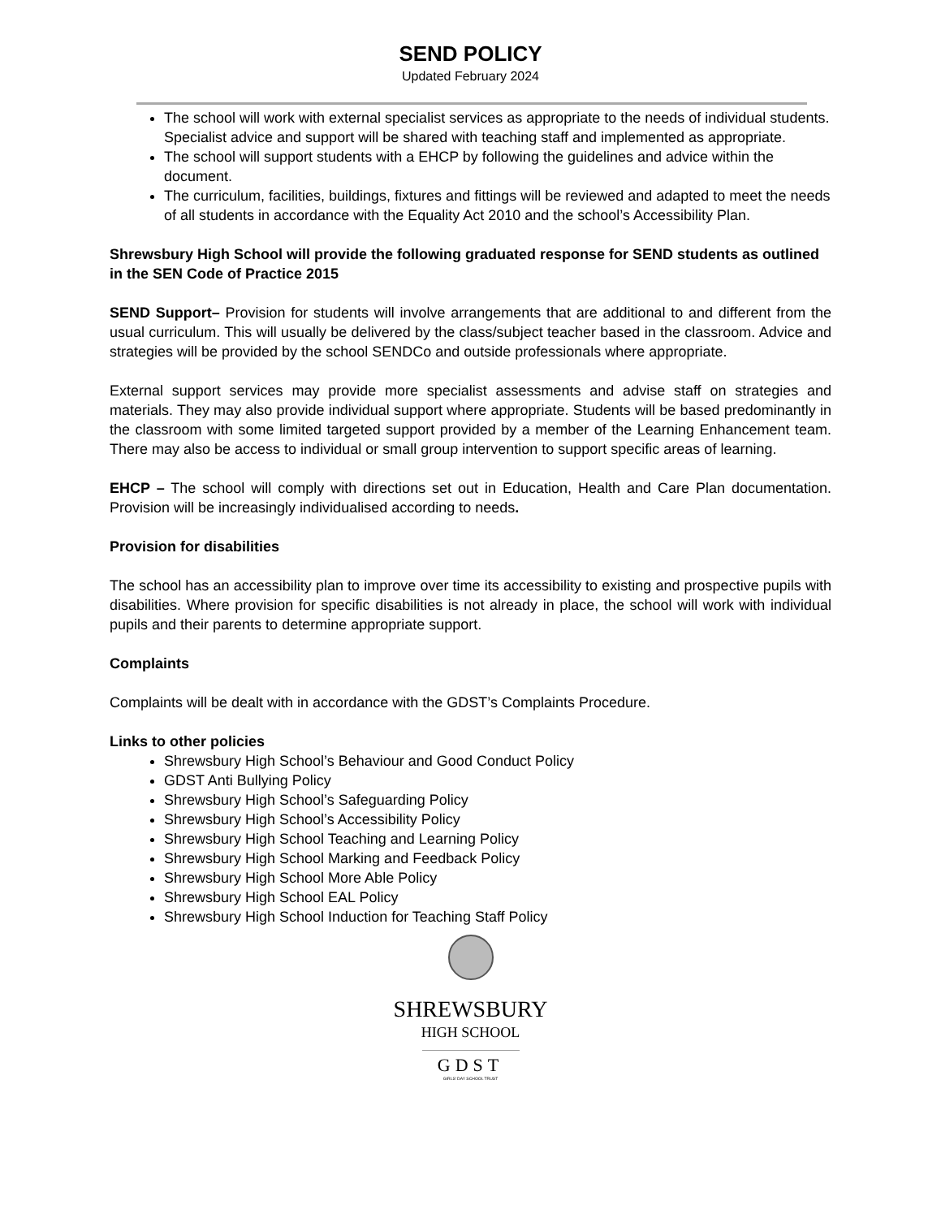SEND POLICY
Updated February 2024
The school will work with external specialist services as appropriate to the needs of individual students. Specialist advice and support will be shared with teaching staff and implemented as appropriate.
The school will support students with a EHCP by following the guidelines and advice within the document.
The curriculum, facilities, buildings, fixtures and fittings will be reviewed and adapted to meet the needs of all students in accordance with the Equality Act 2010 and the school’s Accessibility Plan.
Shrewsbury High School will provide the following graduated response for SEND students as outlined in the SEN Code of Practice 2015
SEND Support– Provision for students will involve arrangements that are additional to and different from the usual curriculum. This will usually be delivered by the class/subject teacher based in the classroom. Advice and strategies will be provided by the school SENDCo and outside professionals where appropriate.
External support services may provide more specialist assessments and advise staff on strategies and materials. They may also provide individual support where appropriate. Students will be based predominantly in the classroom with some limited targeted support provided by a member of the Learning Enhancement team. There may also be access to individual or small group intervention to support specific areas of learning.
EHCP – The school will comply with directions set out in Education, Health and Care Plan documentation. Provision will be increasingly individualised according to needs.
Provision for disabilities
The school has an accessibility plan to improve over time its accessibility to existing and prospective pupils with disabilities. Where provision for specific disabilities is not already in place, the school will work with individual pupils and their parents to determine appropriate support.
Complaints
Complaints will be dealt with in accordance with the GDST’s Complaints Procedure.
Links to other policies
Shrewsbury High School’s Behaviour and Good Conduct Policy
GDST Anti Bullying Policy
Shrewsbury High School’s Safeguarding Policy
Shrewsbury High School’s Accessibility Policy
Shrewsbury High School Teaching and Learning Policy
Shrewsbury High School Marking and Feedback Policy
Shrewsbury High School More Able Policy
Shrewsbury High School EAL Policy
Shrewsbury High School Induction for Teaching Staff Policy
SHREWSBURY
HIGH SCHOOL
GDST
GIRLS' DAY SCHOOL TRUST